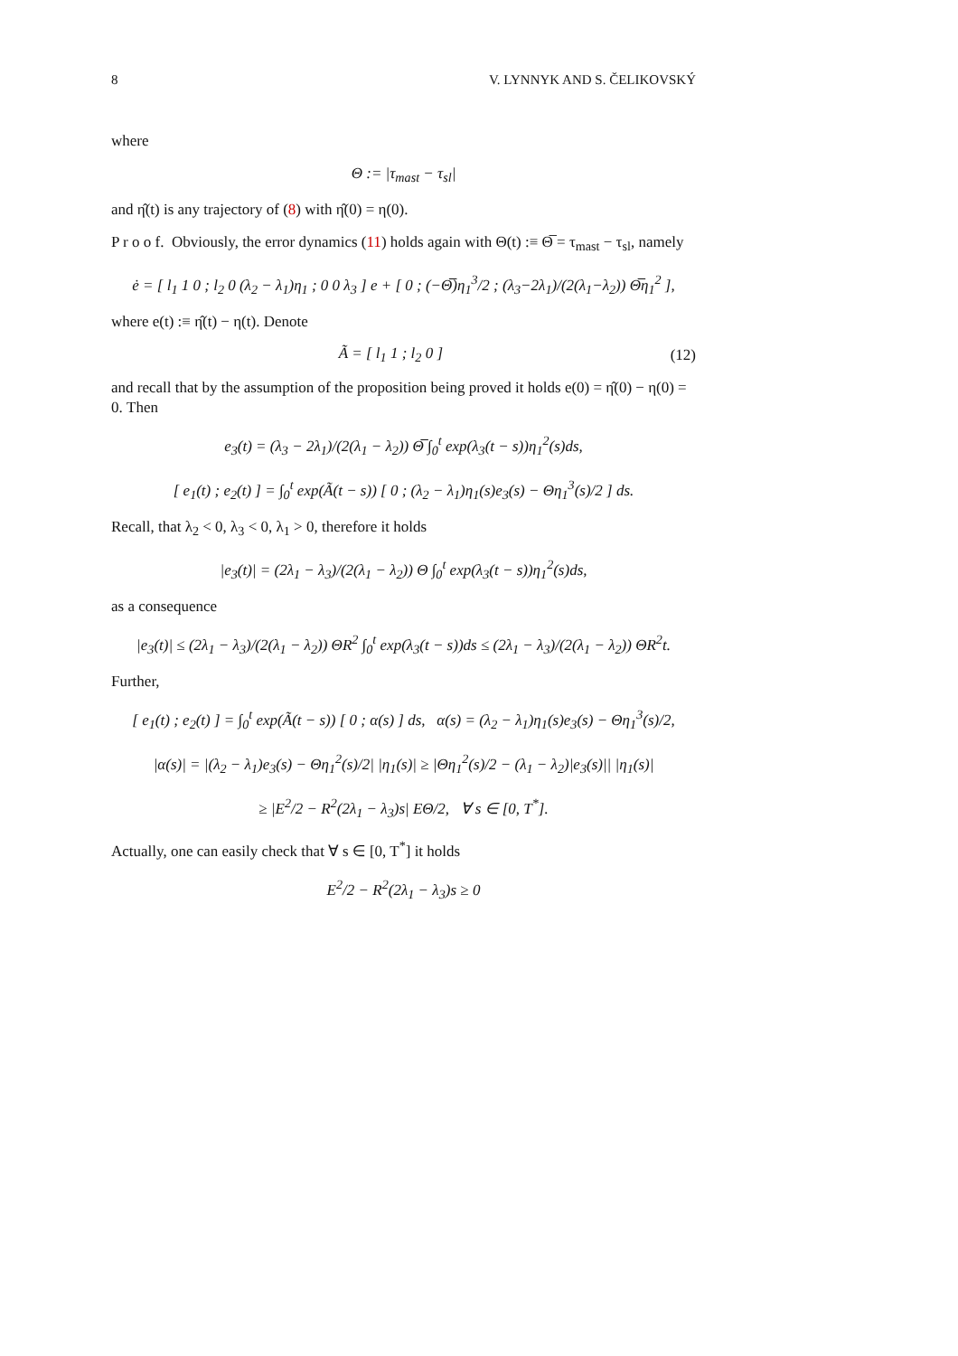8 V. LYNNYK AND S. ČELIKOVSKÝ
where
Θ := |τ<sub>mast</sub> − τ<sub>sl</sub>|
and η̂(t) is any trajectory of (8) with η̂(0) = η(0).
P r o o f. Obviously, the error dynamics (11) holds again with Θ(t) :≡ Θ̅ = τ<sub>mast</sub> − τ<sub>sl</sub>, namely
ė = [ l<sub>1</sub> 1 0 ; l<sub>2</sub> 0 (λ<sub>2</sub> − λ<sub>1</sub>)η<sub>1</sub> ; 0 0 λ<sub>3</sub> ] e + [ 0 ; (−Θ̅)η<sub>1</sub><sup>3</sup>/2 ; (λ<sub>3</sub>−2λ<sub>1</sub>)/(2(λ<sub>1</sub>−λ<sub>2</sub>)) Θ̅η<sub>1</sub><sup>2</sup> ],
where e(t) :≡ η̂(t) − η(t). Denote
Ã = [ l<sub>1</sub> 1 ; l<sub>2</sub> 0 ] (12)
and recall that by the assumption of the proposition being proved it holds e(0) = η̂(0) − η(0) = 0. Then
e<sub>3</sub>(t) = (λ<sub>3</sub> − 2λ<sub>1</sub>)/(2(λ<sub>1</sub> − λ<sub>2</sub>)) Θ̅ ∫<sub>0</sub><sup>t</sup> exp(λ<sub>3</sub>(t − s))η<sub>1</sub><sup>2</sup>(s)ds,
[ e<sub>1</sub>(t) ; e<sub>2</sub>(t) ] = ∫<sub>0</sub><sup>t</sup> exp(Ã(t − s)) [ 0 ; (λ<sub>2</sub> − λ<sub>1</sub>)η<sub>1</sub>(s)e<sub>3</sub>(s) − Θη<sub>1</sub><sup>3</sup>(s)/2 ] ds.
Recall, that λ<sub>2</sub> < 0, λ<sub>3</sub> < 0, λ<sub>1</sub> > 0, therefore it holds
|e<sub>3</sub>(t)| = (2λ<sub>1</sub> − λ<sub>3</sub>)/(2(λ<sub>1</sub> − λ<sub>2</sub>)) Θ ∫<sub>0</sub><sup>t</sup> exp(λ<sub>3</sub>(t − s))η<sub>1</sub><sup>2</sup>(s)ds,
as a consequence
|e<sub>3</sub>(t)| ≤ (2λ<sub>1</sub> − λ<sub>3</sub>)/(2(λ<sub>1</sub> − λ<sub>2</sub>)) ΘR<sup>2</sup> ∫<sub>0</sub><sup>t</sup> exp(λ<sub>3</sub>(t − s))ds ≤ (2λ<sub>1</sub> − λ<sub>3</sub>)/(2(λ<sub>1</sub> − λ<sub>2</sub>)) ΘR<sup>2</sup>t.
Further,
[ e<sub>1</sub>(t) ; e<sub>2</sub>(t) ] = ∫<sub>0</sub><sup>t</sup> exp(Ã(t − s)) [ 0 ; α(s) ] ds, α(s) = (λ<sub>2</sub> − λ<sub>1</sub>)η<sub>1</sub>(s)e<sub>3</sub>(s) − Θη<sub>1</sub><sup>3</sup>(s)/2,
|α(s)| = |(λ<sub>2</sub> − λ<sub>1</sub>)e<sub>3</sub>(s) − Θη<sub>1</sub><sup>2</sup>(s)/2| |η<sub>1</sub>(s)| ≥ |Θη<sub>1</sub><sup>2</sup>(s)/2 − (λ<sub>1</sub> − λ<sub>2</sub>)|e<sub>3</sub>(s)|| |η<sub>1</sub>(s)|
≥ |E<sup>2</sup>/2 − R<sup>2</sup>(2λ<sub>1</sub> − λ<sub>3</sub>)s| EΘ/2, ∀ s ∈ [0, T<sup>*</sup>].
Actually, one can easily check that ∀ s ∈ [0, T<sup>*</sup>] it holds
E<sup>2</sup>/2 − R<sup>2</sup>(2λ<sub>1</sub> − λ<sub>3</sub>)s ≥ 0